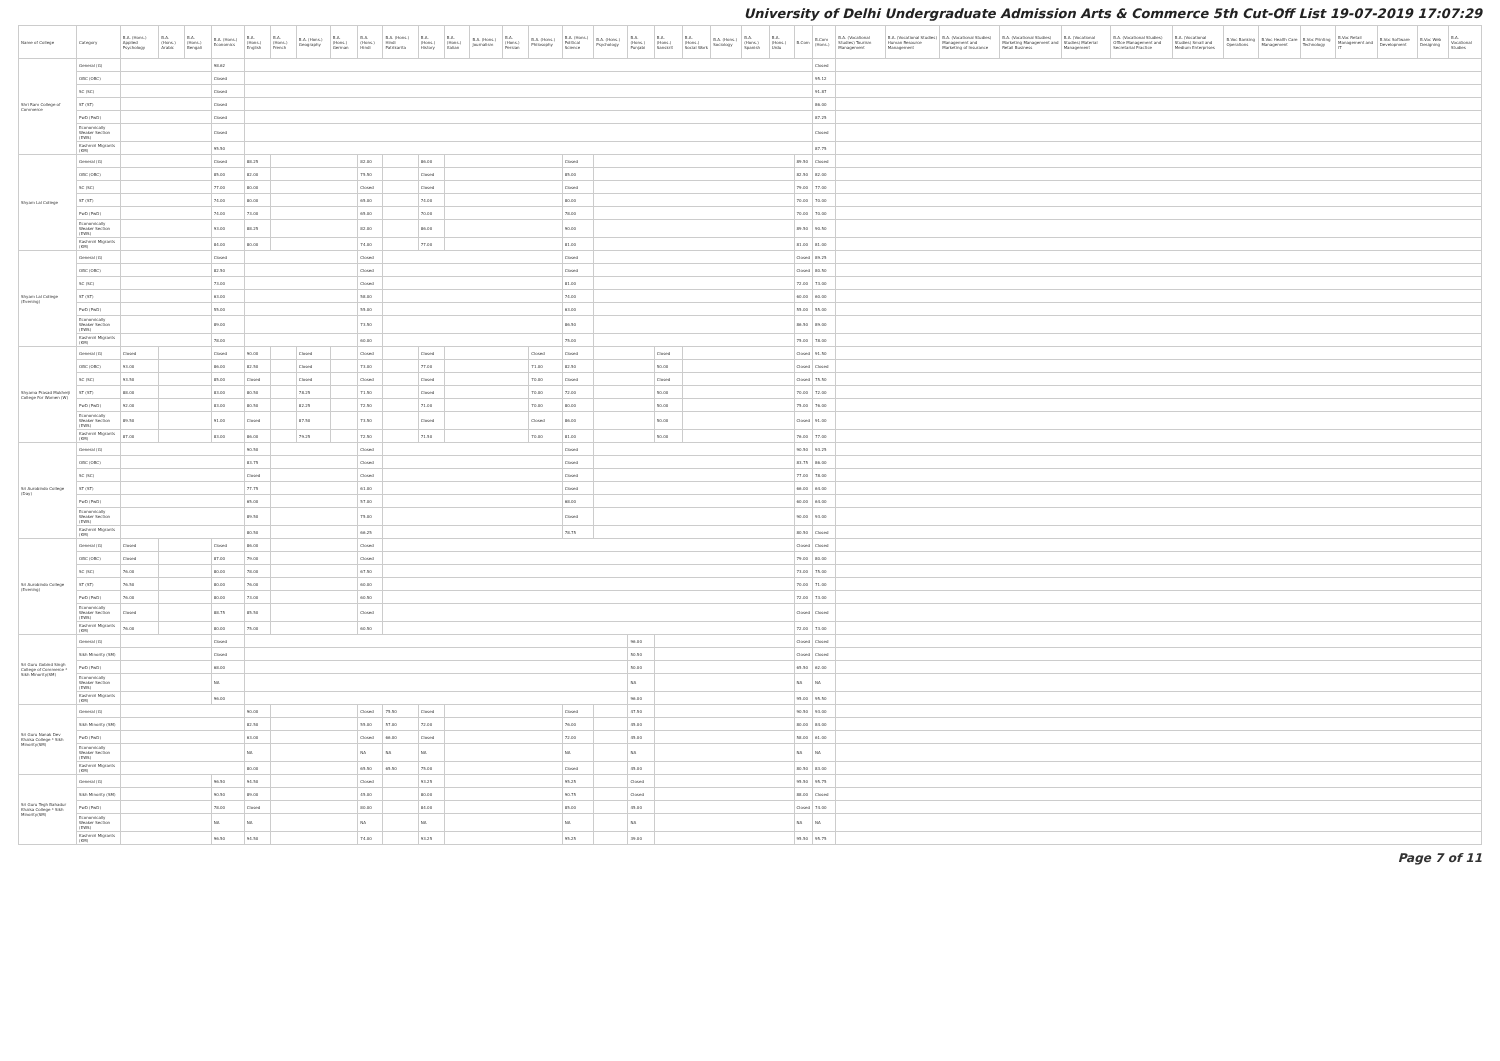University of Delhi Undergraduate Admission Arts & Commerce 5th Cut-Off List 19-07-2019 17:07:29
| Name of College | Category | B.A. (Hons.) Applied Psychology | B.A. (Hons.) Arabic | B.A. (Hons.) Bengali | B.A. (Hons.) Economics | B.A. (Hons.) English | B.A. (Hons.) French | B.A. (Hons.) Geography | B.A. (Hons.) German | B.A. (Hons.) Hindi | B.A. (Hons.) Hindi Patrikarita | B.A. (Hons.) History | B.A. (Hons.) Italian | B.A. (Hons.) Journalism | B.A. (Hons.) Persian | B.A. (Hons.) Philosophy | B.A. (Hons.) Political Science | B.A. (Hons.) Psychology | B.A. (Hons.) Punjabi | B.A. (Hons.) Sanskrit | B.A. (Hons.) Social Work | B.A. (Hons.) Sociology | B.A. (Hons.) Spanish | B.A. (Hons.) Urdu | B.Com | B.Com (Hons.) | B.A. (Vocational Studies) Tourism Management | B.A. (Vocational Studies) Human Resource Management | B.A. (Vocational Studies) Management and Marketing of Insurance | B.A. (Vocational Studies) Marketing Management and Retail Business | B.A. (Vocational Studies) Material Management | B.A. (Vocational Studies) Office Management and Secretarial Practice | B.A. (Vocational Studies) Small and Medium Enterprises | B.Voc Banking Operations | B.Voc Health Care Management | B.Voc Printing Technology | B.Voc Retail Management and IT | B.Voc Software Development | B.Voc Web Designing | B.A. Vocational Studies |
| --- | --- | --- | --- | --- | --- | --- | --- | --- | --- | --- | --- | --- | --- | --- | --- | --- | --- | --- | --- | --- | --- | --- | --- | --- | --- | --- | --- | --- | --- | --- | --- | --- | --- | --- | --- | --- | --- | --- | --- | --- |
| Shri Ram College of Commerce | General (G) | | | | 98.62 | | | | | | | | | | | | | | | | | | | | | Closed | | | | | | | | | | | | | | |
| | OBC (OBC) | | | | Closed | | | | | | | | | | | | | | | | | | | | | 95.12 | | | | | | | | | | | | | | |
| | SC (SC) | | | | Closed | | | | | | | | | | | | | | | | | | | | | 91.87 | | | | | | | | | | | | | | |
| | ST (ST) | | | | Closed | | | | | | | | | | | | | | | | | | | | | 86.00 | | | | | | | | | | | | | | |
| | PwD (PwD) | | | | Closed | | | | | | | | | | | | | | | | | | | | | 87.25 | | | | | | | | | | | | | | |
| | Economically Weaker Section (EWS) | | | | Closed | | | | | | | | | | | | | | | | | | | | | Closed | | | | | | | | | | | | | | |
| | Kashmiri Migrants (KM) | | | | 95.50 | | | | | | | | | | | | | | | | | | | | | 87.75 | | | | | | | | | | | | | | |
| Shyam Lal College | General (G) | | | | Closed | 88.25 | | | | 82.00 | | 86.00 | | | | | Closed | | | | | | | | 89.50 | Closed | | | | | | | | | | | | | | |
| | OBC (OBC) | | | | 85.00 | 82.00 | | | | 75.50 | | Closed | | | | | 85.00 | | | | | | | | 82.50 | 82.00 | | | | | | | | | | | | | | |
| | SC (SC) | | | | 77.00 | 80.00 | | | | Closed | | Closed | | | | | Closed | | | | | | | | 79.00 | 77.00 | | | | | | | | | | | | | | |
| | ST (ST) | | | | 74.00 | 80.00 | | | | 65.00 | | 74.00 | | | | | 80.00 | | | | | | | | 70.00 | 70.00 | | | | | | | | | | | | | | |
| | PwD (PwD) | | | | 74.00 | 73.00 | | | | 65.00 | | 70.00 | | | | | 78.00 | | | | | | | | 70.00 | 70.00 | | | | | | | | | | | | | | |
| | Economically Weaker Section (EWS) | | | | 93.00 | 88.25 | | | | 82.00 | | 86.00 | | | | | 90.00 | | | | | | | | 89.50 | 90.50 | | | | | | | | | | | | | | |
| | Kashmiri Migrants (KM) | | | | 84.00 | 80.00 | | | | 74.00 | | 77.00 | | | | | 81.00 | | | | | | | | 81.00 | 81.00 | | | | | | | | | | | | | | |
| Shyam Lal College (Evening) | General (G) | | | | Closed | | | | | Closed | | | | | | | Closed | | | | | | | | Closed | 89.25 | | | | | | | | | | | | | | |
| | OBC (OBC) | | | | 82.50 | | | | | Closed | | | | | | | Closed | | | | | | | | Closed | 80.50 | | | | | | | | | | | | | | |
| | SC (SC) | | | | 73.00 | | | | | Closed | | | | | | | 81.00 | | | | | | | | 72.00 | 73.00 | | | | | | | | | | | | | | |
| | ST (ST) | | | | 63.00 | | | | | 58.00 | | | | | | | 74.00 | | | | | | | | 60.00 | 60.00 | | | | | | | | | | | | | | |
| | PwD (PwD) | | | | 55.00 | | | | | 55.00 | | | | | | | 63.00 | | | | | | | | 55.00 | 55.00 | | | | | | | | | | | | | | |
| | Economically Weaker Section (EWS) | | | | 89.00 | | | | | 73.50 | | | | | | | 86.50 | | | | | | | | 86.50 | 89.00 | | | | | | | | | | | | | | |
| | Kashmiri Migrants (KM) | | | | 78.00 | | | | | 60.00 | | | | | | | 75.00 | | | | | | | | 75.00 | 78.00 | | | | | | | | | | | | | | |
| Shyama Prasad Mukherji College For Women (W) | General (G) | Closed | | | Closed | 90.00 | | Closed | | Closed | | Closed | | | | Closed | Closed | | | Closed | | | | | Closed | 91.50 | | | | | | | | | | | | | | |
| | OBC (OBC) | 93.00 | | | 86.00 | 82.50 | | Closed | | 73.00 | | 77.00 | | | | 71.00 | 82.50 | | | 50.00 | | | | | Closed | Closed | | | | | | | | | | | | | | |
| | SC (SC) | 93.50 | | | 85.00 | Closed | | Closed | | Closed | | Closed | | | | 70.00 | Closed | | | Closed | | | | | Closed | 75.50 | | | | | | | | | | | | | | |
| | ST (ST) | 88.00 | | | 83.00 | 80.50 | | 78.25 | | 71.50 | | Closed | | | | 70.00 | 72.00 | | | 50.00 | | | | | 70.00 | 72.00 | | | | | | | | | | | | | | |
| | PwD (PwD) | 92.00 | | | 83.00 | 80.50 | | 82.25 | | 72.50 | | 71.00 | | | | 70.00 | 80.00 | | | 50.00 | | | | | 75.00 | 76.00 | | | | | | | | | | | | | | |
| | Economically Weaker Section (EWS) | 89.50 | | | 91.00 | Closed | | 87.50 | | 73.50 | | Closed | | | | Closed | 86.00 | | | 50.00 | | | | | Closed | 91.00 | | | | | | | | | | | | | | |
| | Kashmiri Migrants (KM) | 87.00 | | | 83.00 | 86.00 | | 79.25 | | 72.50 | | 71.50 | | | | 70.00 | 81.00 | | | 50.00 | | | | | 76.00 | 77.00 | | | | | | | | | | | | | | |
| Sri Aurobindo College (Day) | General (G) | | | | | 90.50 | | | | Closed | | | | | | | Closed | | | | | | | | 90.50 | 93.25 | | | | | | | | | | | | | | |
| | OBC (OBC) | | | | | 83.75 | | | | Closed | | | | | | | Closed | | | | | | | | 83.75 | 86.00 | | | | | | | | | | | | | | |
| | SC (SC) | | | | | Closed | | | | Closed | | | | | | | Closed | | | | | | | | 77.00 | 78.00 | | | | | | | | | | | | | | |
| | ST (ST) | | | | | 77.75 | | | | 61.00 | | | | | | | Closed | | | | | | | | 66.00 | 64.00 | | | | | | | | | | | | | | |
| | PwD (PwD) | | | | | 65.00 | | | | 57.00 | | | | | | | 68.00 | | | | | | | | 60.00 | 64.00 | | | | | | | | | | | | | | |
| | Economically Weaker Section (EWS) | | | | | 89.50 | | | | 75.00 | | | | | | | Closed | | | | | | | | 90.00 | 93.00 | | | | | | | | | | | | | | |
| | Kashmiri Migrants (KM) | | | | | 80.50 | | | | 66.25 | | | | | | | 78.75 | | | | | | | | 80.50 | Closed | | | | | | | | | | | | | | |
| Sri Aurobindo College (Evening) | General (G) | Closed | | | Closed | 86.00 | | | | Closed | | | | | | | | | | | | | | | Closed | Closed | | | | | | | | | | | | | | |
| | OBC (OBC) | Closed | | | 87.00 | 79.00 | | | | Closed | | | | | | | | | | | | | | | 79.00 | 80.00 | | | | | | | | | | | | | | |
| | SC (SC) | 76.00 | | | 80.00 | 78.00 | | | | 67.50 | | | | | | | | | | | | | | | 73.00 | 75.00 | | | | | | | | | | | | | | |
| | ST (ST) | 76.50 | | | 80.00 | 76.00 | | | | 60.00 | | | | | | | | | | | | | | | 70.00 | 71.00 | | | | | | | | | | | | | | |
| | PwD (PwD) | 76.00 | | | 80.00 | 73.00 | | | | 60.50 | | | | | | | | | | | | | | | 72.00 | 73.00 | | | | | | | | | | | | | | |
| | Economically Weaker Section (EWS) | Closed | | | 88.75 | 85.50 | | | | Closed | | | | | | | | | | | | | | | Closed | Closed | | | | | | | | | | | | | | |
| | Kashmiri Migrants (KM) | 76.00 | | | 80.00 | 75.00 | | | | 60.50 | | | | | | | | | | | | | | | 72.00 | 73.00 | | | | | | | | | | | | | | |
| Sri Guru Gobind Singh College of Commerce * Sikh Minority(SM) | General (G) | | | | Closed | | | | | | | | | | | | | | 96.00 | | | | | | Closed | Closed | | | | | | | | | | | | | | |
| | Sikh Minority (SM) | | | | Closed | | | | | | | | | | | | | | 50.50 | | | | | | Closed | Closed | | | | | | | | | | | | | | |
| | PwD (PwD) | | | | 68.00 | | | | | | | | | | | | | | 50.00 | | | | | | 65.50 | 62.00 | | | | | | | | | | | | | | |
| | Economically Weaker Section (EWS) | | | | NA | | | | | | | | | | | | | | NA | | | | | | NA | NA | | | | | | | | | | | | | | |
| | Kashmiri Migrants (KM) | | | | 96.00 | | | | | | | | | | | | | | 96.00 | | | | | | 95.00 | 95.50 | | | | | | | | | | | | | | |
| Sri Guru Nanak Dev Khalsa College * Sikh Minority(SM) | General (G) | | | | | 90.00 | | | | Closed | 75.50 | Closed | | | | | Closed | | 47.50 | | | | | | 90.50 | 93.00 | | | | | | | | | | | | | | |
| | Sikh Minority (SM) | | | | | 82.50 | | | | 55.00 | 57.00 | 72.00 | | | | | 76.00 | | 45.00 | | | | | | 80.00 | 84.00 | | | | | | | | | | | | | | |
| | PwD (PwD) | | | | | 63.00 | | | | Closed | 66.00 | Closed | | | | | 72.00 | | 45.00 | | | | | | 58.00 | 61.00 | | | | | | | | | | | | | | |
| | Economically Weaker Section (EWS) | | | | | NA | | | | NA | NA | NA | | | | | NA | | NA | | | | | | NA | NA | | | | | | | | | | | | | | |
| | Kashmiri Migrants (KM) | | | | | 80.00 | | | | 65.50 | 65.50 | 75.00 | | | | | Closed | | 45.00 | | | | | | 80.50 | 83.00 | | | | | | | | | | | | | | |
| Sri Guru Tegh Bahadur Khalsa College * Sikh Minority(SM) | General (G) | | | | 96.50 | 94.50 | | | | Closed | | 93.25 | | | | | 95.25 | | Closed | | | | | | 95.50 | 95.75 | | | | | | | | | | | | | | |
| | Sikh Minority (SM) | | | | 90.50 | 89.00 | | | | 45.00 | | 80.00 | | | | | 90.75 | | Closed | | | | | | 88.00 | Closed | | | | | | | | | | | | | | |
| | PwD (PwD) | | | | 78.00 | Closed | | | | 80.00 | | 84.00 | | | | | 85.00 | | 45.00 | | | | | | Closed | 74.00 | | | | | | | | | | | | | | |
| | Economically Weaker Section (EWS) | | | | NA | NA | | | | NA | | NA | | | | | NA | | NA | | | | | | NA | NA | | | | | | | | | | | | | | |
| | Kashmiri Migrants (KM) | | | | 96.50 | 94.50 | | | | 74.00 | | 93.25 | | | | | 95.25 | | 39.00 | | | | | | 95.50 | 95.75 | | | | | | | | | | | | | | |
Page 7 of 11